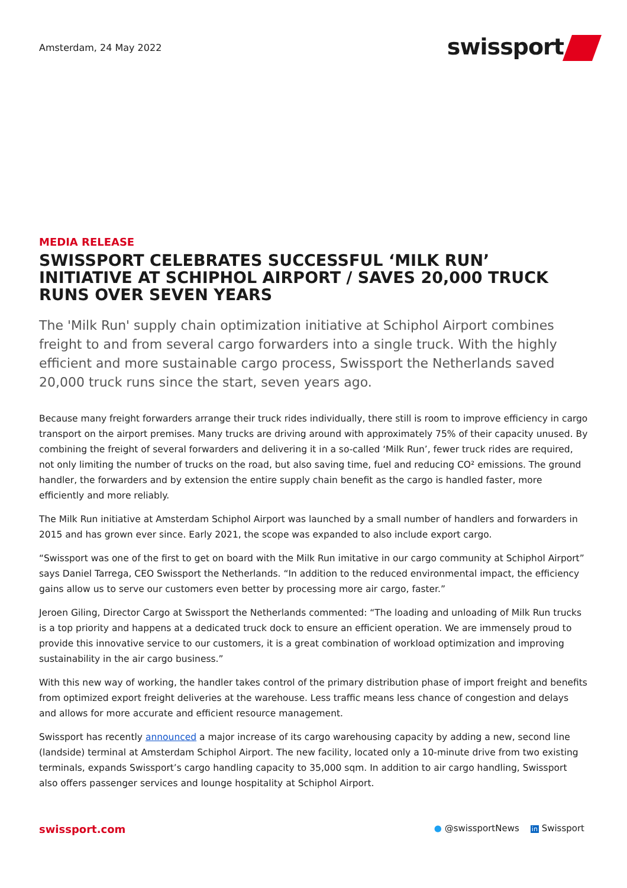Amsterdam, 24 May 2022
swissport
MEDIA RELEASE
SWISSPORT CELEBRATES SUCCESSFUL ‘MILK RUN’ INITIATIVE AT SCHIPHOL AIRPORT / SAVES 20,000 TRUCK RUNS OVER SEVEN YEARS
The 'Milk Run' supply chain optimization initiative at Schiphol Airport combines freight to and from several cargo forwarders into a single truck. With the highly efficient and more sustainable cargo process, Swissport the Netherlands saved 20,000 truck runs since the start, seven years ago.
Because many freight forwarders arrange their truck rides individually, there still is room to improve efficiency in cargo transport on the airport premises. Many trucks are driving around with approximately 75% of their capacity unused. By combining the freight of several forwarders and delivering it in a so-called ‘Milk Run’, fewer truck rides are required, not only limiting the number of trucks on the road, but also saving time, fuel and reducing CO² emissions. The ground handler, the forwarders and by extension the entire supply chain benefit as the cargo is handled faster, more efficiently and more reliably.
The Milk Run initiative at Amsterdam Schiphol Airport was launched by a small number of handlers and forwarders in 2015 and has grown ever since. Early 2021, the scope was expanded to also include export cargo.
“Swissport was one of the first to get on board with the Milk Run imitative in our cargo community at Schiphol Airport” says Daniel Tarrega, CEO Swissport the Netherlands. “In addition to the reduced environmental impact, the efficiency gains allow us to serve our customers even better by processing more air cargo, faster.”
Jeroen Giling, Director Cargo at Swissport the Netherlands commented: “The loading and unloading of Milk Run trucks is a top priority and happens at a dedicated truck dock to ensure an efficient operation. We are immensely proud to provide this innovative service to our customers, it is a great combination of workload optimization and improving sustainability in the air cargo business.”
With this new way of working, the handler takes control of the primary distribution phase of import freight and benefits from optimized export freight deliveries at the warehouse. Less traffic means less chance of congestion and delays and allows for more accurate and efficient resource management.
Swissport has recently announced a major increase of its cargo warehousing capacity by adding a new, second line (landside) terminal at Amsterdam Schiphol Airport. The new facility, located only a 10-minute drive from two existing terminals, expands Swissport’s cargo handling capacity to 35,000 sqm. In addition to air cargo handling, Swissport also offers passenger services and lounge hospitality at Schiphol Airport.
swissport.com
● @swissportNews in Swissport